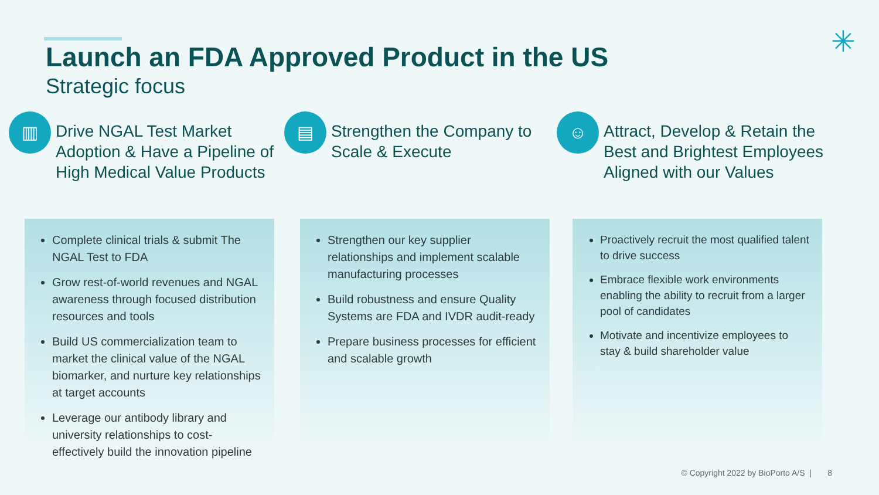✳
Launch an FDA Approved Product in the US
Strategic focus
▥
Drive NGAL Test Market Adoption & Have a Pipeline of High Medical Value Products
Complete clinical trials & submit The NGAL Test to FDA
Grow rest-of-world revenues and NGAL awareness through focused distribution resources and tools
Build US commercialization team to market the clinical value of the NGAL biomarker, and nurture key relationships at target accounts
Leverage our antibody library and university relationships to cost-effectively build the innovation pipeline
▤
Strengthen the Company to Scale & Execute
Strengthen our key supplier relationships and implement scalable manufacturing processes
Build robustness and ensure Quality Systems are FDA and IVDR audit-ready
Prepare business processes for efficient and scalable growth
☺
Attract, Develop & Retain the Best and Brightest Employees Aligned with our Values
Proactively recruit the most qualified talent to drive success
Embrace flexible work environments enabling the ability to recruit from a larger pool of candidates
Motivate and incentivize employees to stay & build shareholder value
© Copyright 2022 by BioPorto A/S | 8